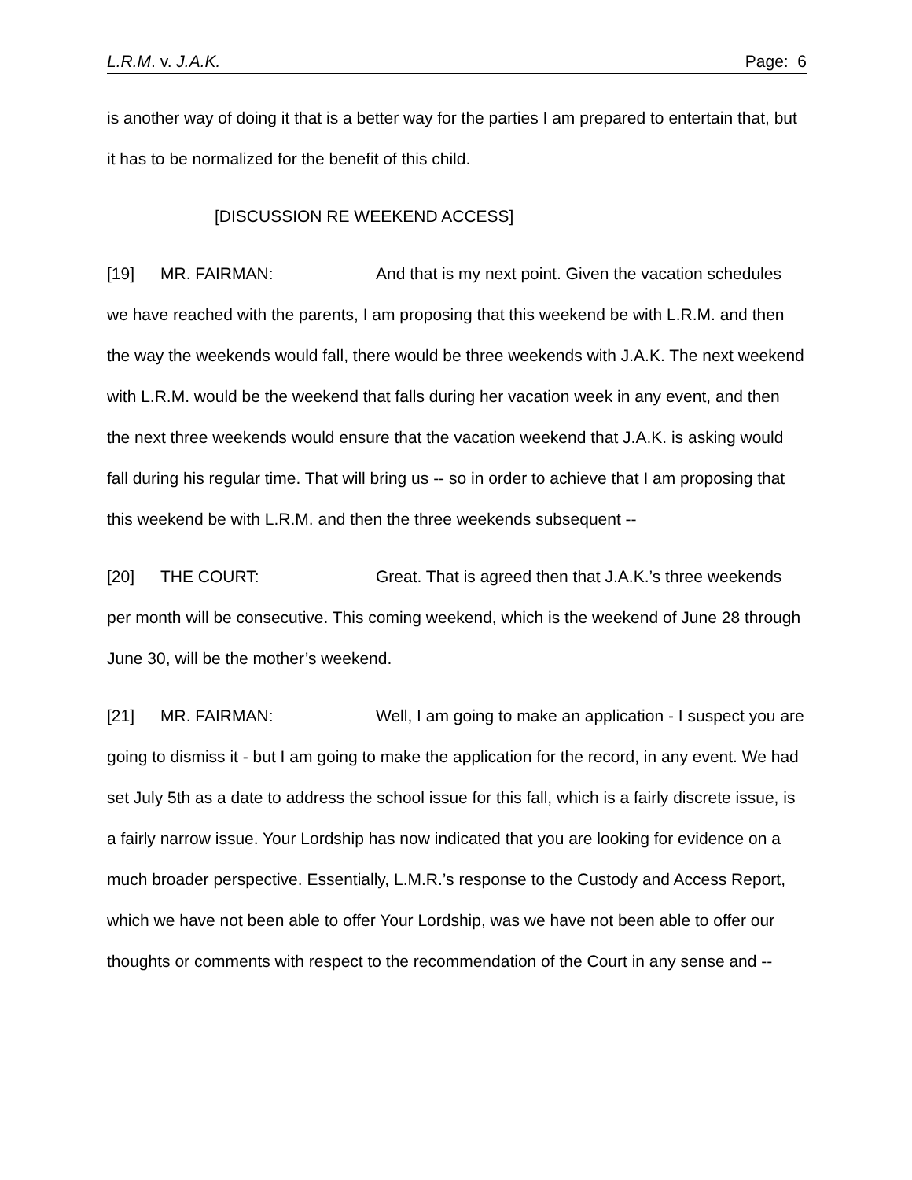L.R.M. v. J.A.K. Page: 6
is another way of doing it that is a better way for the parties I am prepared to entertain that, but it has to be normalized for the benefit of this child.
[DISCUSSION RE WEEKEND ACCESS]
[19] MR. FAIRMAN: And that is my next point. Given the vacation schedules we have reached with the parents, I am proposing that this weekend be with L.R.M. and then the way the weekends would fall, there would be three weekends with J.A.K. The next weekend with L.R.M. would be the weekend that falls during her vacation week in any event, and then the next three weekends would ensure that the vacation weekend that J.A.K. is asking would fall during his regular time. That will bring us -- so in order to achieve that I am proposing that this weekend be with L.R.M. and then the three weekends subsequent --
[20] THE COURT: Great. That is agreed then that J.A.K.’s three weekends per month will be consecutive. This coming weekend, which is the weekend of June 28 through June 30, will be the mother’s weekend.
[21] MR. FAIRMAN: Well, I am going to make an application - I suspect you are going to dismiss it - but I am going to make the application for the record, in any event. We had set July 5th as a date to address the school issue for this fall, which is a fairly discrete issue, is a fairly narrow issue. Your Lordship has now indicated that you are looking for evidence on a much broader perspective. Essentially, L.M.R.’s response to the Custody and Access Report, which we have not been able to offer Your Lordship, was we have not been able to offer our thoughts or comments with respect to the recommendation of the Court in any sense and --